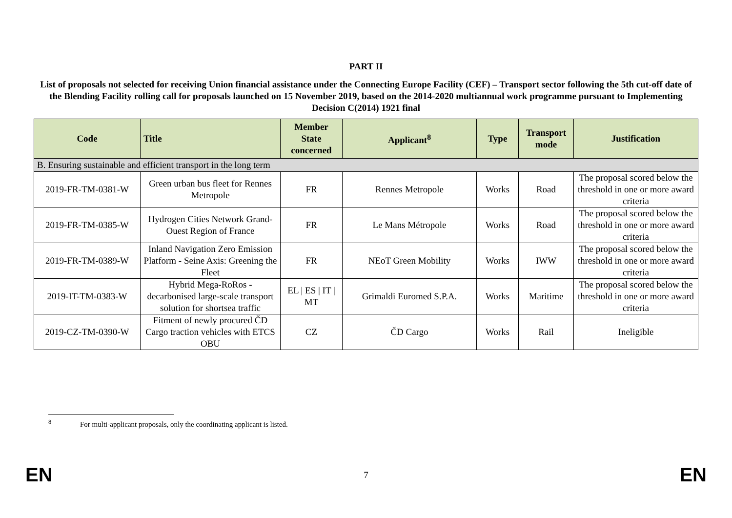PART II
List of proposals not selected for receiving Union financial assistance under the Connecting Europe Facility (CEF) – Transport sector following the 5th cut-off date of the Blending Facility rolling call for proposals launched on 15 November 2019, based on the 2014-2020 multiannual work programme pursuant to Implementing Decision C(2014) 1921 final
| Code | Title | Member State concerned | Applicant<sup>8</sup> | Type | Transport mode | Justification |
| --- | --- | --- | --- | --- | --- | --- |
| B. Ensuring sustainable and efficient transport in the long term | | | | | | |
| 2019-FR-TM-0381-W | Green urban bus fleet for Rennes Metropole | FR | Rennes Metropole | Works | Road | The proposal scored below the threshold in one or more award criteria |
| 2019-FR-TM-0385-W | Hydrogen Cities Network Grand-Ouest Region of France | FR | Le Mans Métropole | Works | Road | The proposal scored below the threshold in one or more award criteria |
| 2019-FR-TM-0389-W | Inland Navigation Zero Emission Platform - Seine Axis: Greening the Fleet | FR | NEoT Green Mobility | Works | IWW | The proposal scored below the threshold in one or more award criteria |
| 2019-IT-TM-0383-W | Hybrid Mega-RoRos - decarbonised large-scale transport solution for shortsea traffic | EL / ES / IT / MT | Grimaldi Euromed S.P.A. | Works | Maritime | The proposal scored below the threshold in one or more award criteria |
| 2019-CZ-TM-0390-W | Fitment of newly procured ČD Cargo traction vehicles with ETCS OBU | CZ | ČD Cargo | Works | Rail | Ineligible |
<sup>8</sup> For multi-applicant proposals, only the coordinating applicant is listed.
EN 7 EN